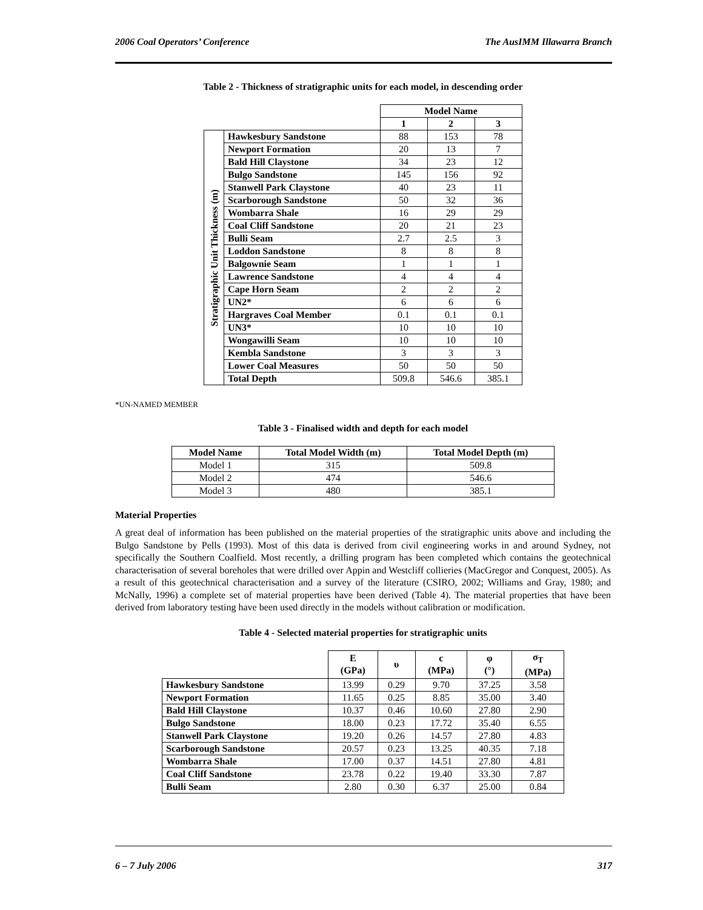2006 Coal Operators’ Conference The AusIMM Illawarra Branch
Table 2 - Thickness of stratigraphic units for each model, in descending order
| | | Model Name | | |
| | | 1 | 2 | 3 |
| Stratigraphic Unit Thickness (m) | Hawkesbury Sandstone | 88 | 153 | 78 |
| | Newport Formation | 20 | 13 | 7 |
| | Bald Hill Claystone | 34 | 23 | 12 |
| | Bulgo Sandstone | 145 | 156 | 92 |
| | Stanwell Park Claystone | 40 | 23 | 11 |
| | Scarborough Sandstone | 50 | 32 | 36 |
| | Wombarra Shale | 16 | 29 | 29 |
| | Coal Cliff Sandstone | 20 | 21 | 23 |
| | Bulli Seam | 2.7 | 2.5 | 3 |
| | Loddon Sandstone | 8 | 8 | 8 |
| | Balgownie Seam | 1 | 1 | 1 |
| | Lawrence Sandstone | 4 | 4 | 4 |
| | Cape Horn Seam | 2 | 2 | 2 |
| | UN2* | 6 | 6 | 6 |
| | Hargraves Coal Member | 0.1 | 0.1 | 0.1 |
| | UN3* | 10 | 10 | 10 |
| | Wongawilli Seam | 10 | 10 | 10 |
| | Kembla Sandstone | 3 | 3 | 3 |
| | Lower Coal Measures | 50 | 50 | 50 |
| | Total Depth | 509.8 | 546.6 | 385.1 |
*UN-NAMED MEMBER
Table 3 - Finalised width and depth for each model
| Model Name | Total Model Width (m) | Total Model Depth (m) |
| --- | --- | --- |
| Model 1 | 315 | 509.8 |
| Model 2 | 474 | 546.6 |
| Model 3 | 480 | 385.1 |
Material Properties
A great deal of information has been published on the material properties of the stratigraphic units above and including the Bulgo Sandstone by Pells (1993). Most of this data is derived from civil engineering works in and around Sydney, not specifically the Southern Coalfield. Most recently, a drilling program has been completed which contains the geotechnical characterisation of several boreholes that were drilled over Appin and Westcliff collieries (MacGregor and Conquest, 2005). As a result of this geotechnical characterisation and a survey of the literature (CSIRO, 2002; Williams and Gray, 1980; and McNally, 1996) a complete set of material properties have been derived (Table 4). The material properties that have been derived from laboratory testing have been used directly in the models without calibration or modification.
Table 4 - Selected material properties for stratigraphic units
| | E (GPa) | υ | c (MPa) | φ (°) | σ<sub>T</sub> (MPa) |
| Hawkesbury Sandstone | 13.99 | 0.29 | 9.70 | 37.25 | 3.58 |
| Newport Formation | 11.65 | 0.25 | 8.85 | 35.00 | 3.40 |
| Bald Hill Claystone | 10.37 | 0.46 | 10.60 | 27.80 | 2.90 |
| Bulgo Sandstone | 18.00 | 0.23 | 17.72 | 35.40 | 6.55 |
| Stanwell Park Claystone | 19.20 | 0.26 | 14.57 | 27.80 | 4.83 |
| Scarborough Sandstone | 20.57 | 0.23 | 13.25 | 40.35 | 7.18 |
| Wombarra Shale | 17.00 | 0.37 | 14.51 | 27.80 | 4.81 |
| Coal Cliff Sandstone | 23.78 | 0.22 | 19.40 | 33.30 | 7.87 |
| Bulli Seam | 2.80 | 0.30 | 6.37 | 25.00 | 0.84 |
6 – 7 July 2006 317